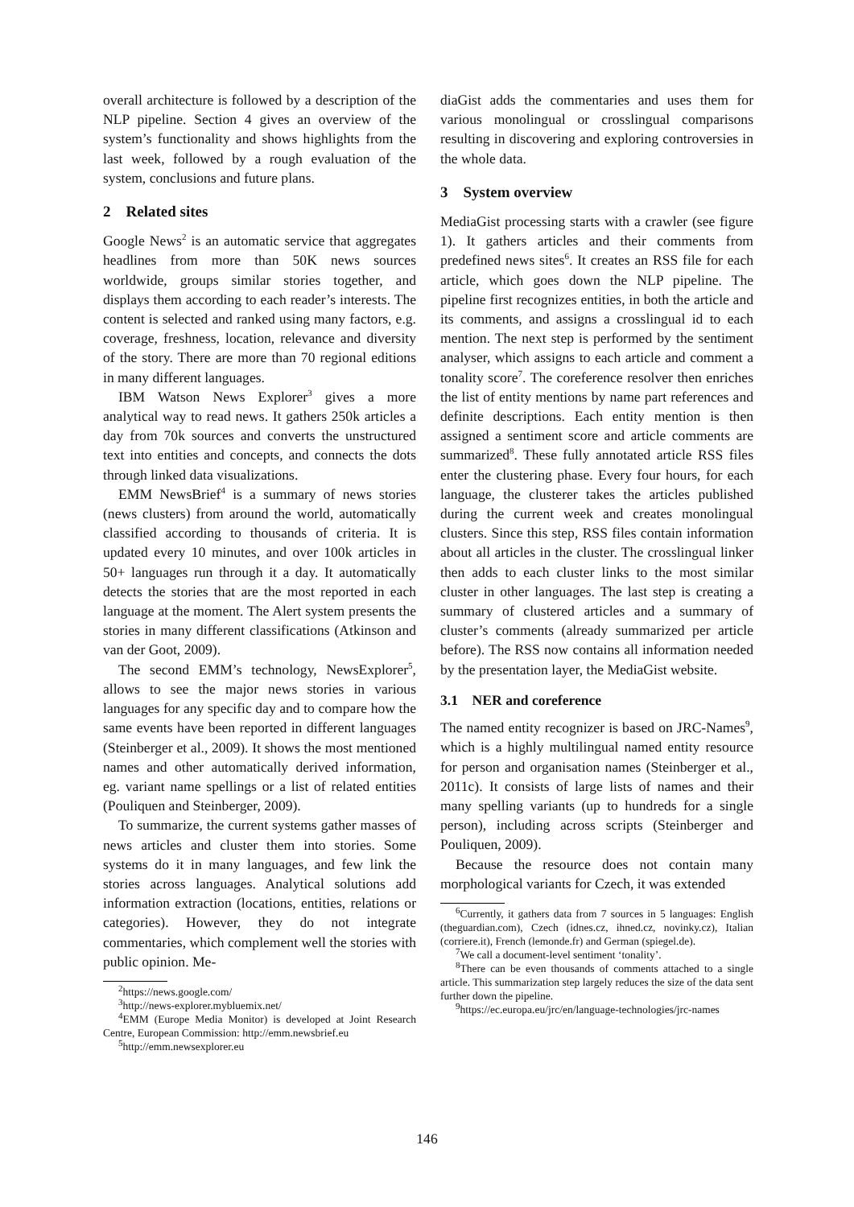overall architecture is followed by a description of the NLP pipeline. Section 4 gives an overview of the system’s functionality and shows highlights from the last week, followed by a rough evaluation of the system, conclusions and future plans.
2 Related sites
Google News<sup>2</sup> is an automatic service that aggregates headlines from more than 50K news sources worldwide, groups similar stories together, and displays them according to each reader’s interests. The content is selected and ranked using many factors, e.g. coverage, freshness, location, relevance and diversity of the story. There are more than 70 regional editions in many different languages.
IBM Watson News Explorer<sup>3</sup> gives a more analytical way to read news. It gathers 250k articles a day from 70k sources and converts the unstructured text into entities and concepts, and connects the dots through linked data visualizations.
EMM NewsBrief<sup>4</sup> is a summary of news stories (news clusters) from around the world, automatically classified according to thousands of criteria. It is updated every 10 minutes, and over 100k articles in 50+ languages run through it a day. It automatically detects the stories that are the most reported in each language at the moment. The Alert system presents the stories in many different classifications (Atkinson and van der Goot, 2009).
The second EMM’s technology, NewsExplorer<sup>5</sup>, allows to see the major news stories in various languages for any specific day and to compare how the same events have been reported in different languages (Steinberger et al., 2009). It shows the most mentioned names and other automatically derived information, eg. variant name spellings or a list of related entities (Pouliquen and Steinberger, 2009).
To summarize, the current systems gather masses of news articles and cluster them into stories. Some systems do it in many languages, and few link the stories across languages. Analytical solutions add information extraction (locations, entities, relations or categories). However, they do not integrate commentaries, which complement well the stories with public opinion. Me-
<sup>2</sup> https://news.google.com/
<sup>3</sup> http://news-explorer.mybluemix.net/
<sup>4</sup> EMM (Europe Media Monitor) is developed at Joint Research Centre, European Commission: http://emm.newsbrief.eu
<sup>5</sup> http://emm.newsexplorer.eu
diaGist adds the commentaries and uses them for various monolingual or crosslingual comparisons resulting in discovering and exploring controversies in the whole data.
3 System overview
MediaGist processing starts with a crawler (see figure 1). It gathers articles and their comments from predefined news sites<sup>6</sup>. It creates an RSS file for each article, which goes down the NLP pipeline. The pipeline first recognizes entities, in both the article and its comments, and assigns a crosslingual id to each mention. The next step is performed by the sentiment analyser, which assigns to each article and comment a tonality score<sup>7</sup>. The coreference resolver then enriches the list of entity mentions by name part references and definite descriptions. Each entity mention is then assigned a sentiment score and article comments are summarized<sup>8</sup>. These fully annotated article RSS files enter the clustering phase. Every four hours, for each language, the clusterer takes the articles published during the current week and creates monolingual clusters. Since this step, RSS files contain information about all articles in the cluster. The crosslingual linker then adds to each cluster links to the most similar cluster in other languages. The last step is creating a summary of clustered articles and a summary of cluster’s comments (already summarized per article before). The RSS now contains all information needed by the presentation layer, the MediaGist website.
3.1 NER and coreference
The named entity recognizer is based on JRC-Names<sup>9</sup>, which is a highly multilingual named entity resource for person and organisation names (Steinberger et al., 2011c). It consists of large lists of names and their many spelling variants (up to hundreds for a single person), including across scripts (Steinberger and Pouliquen, 2009).
Because the resource does not contain many morphological variants for Czech, it was extended
<sup>6</sup> Currently, it gathers data from 7 sources in 5 languages: English (theguardian.com), Czech (idnes.cz, ihned.cz, novinky.cz), Italian (corriere.it), French (lemonde.fr) and German (spiegel.de).
<sup>7</sup> We call a document-level sentiment ‘tonality’.
<sup>8</sup> There can be even thousands of comments attached to a single article. This summarization step largely reduces the size of the data sent further down the pipeline.
<sup>9</sup> https://ec.europa.eu/jrc/en/language-technologies/jrc-names
146